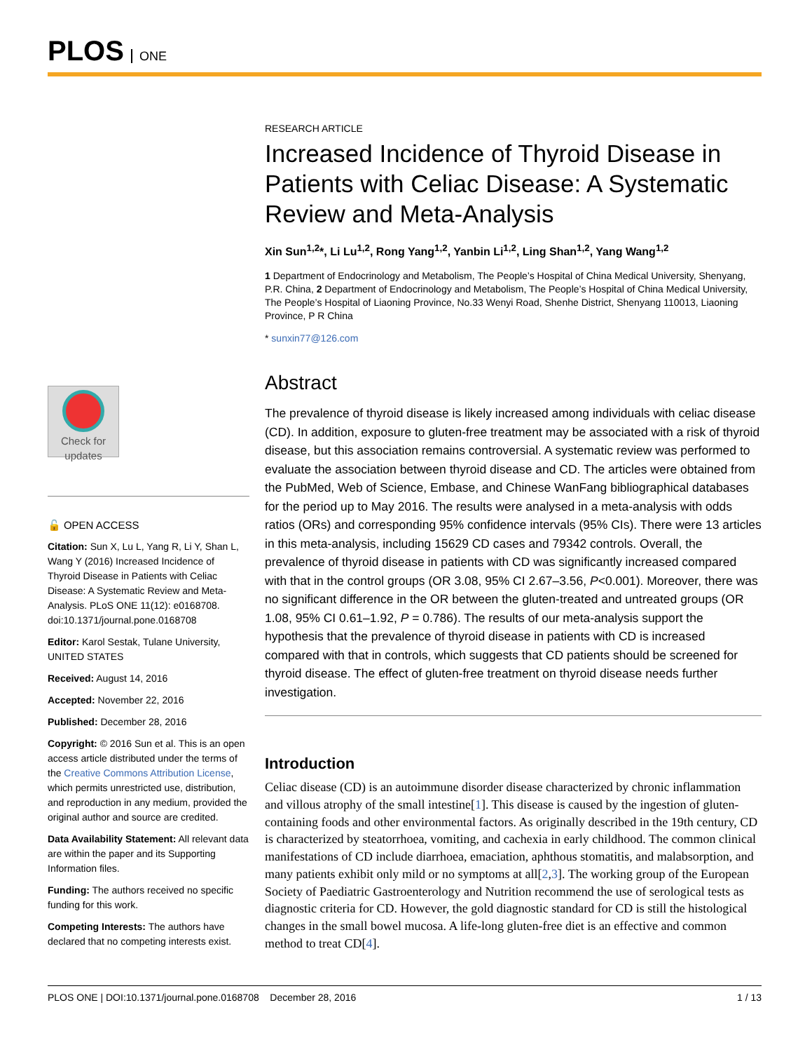PLOS ONE
Check for updates
🔓 OPEN ACCESS
Citation: Sun X, Lu L, Yang R, Li Y, Shan L, Wang Y (2016) Increased Incidence of Thyroid Disease in Patients with Celiac Disease: A Systematic Review and Meta-Analysis. PLoS ONE 11(12): e0168708. doi:10.1371/journal.pone.0168708
Editor: Karol Sestak, Tulane University, UNITED STATES
Received: August 14, 2016
Accepted: November 22, 2016
Published: December 28, 2016
Copyright: © 2016 Sun et al. This is an open access article distributed under the terms of the Creative Commons Attribution License, which permits unrestricted use, distribution, and reproduction in any medium, provided the original author and source are credited.
Data Availability Statement: All relevant data are within the paper and its Supporting Information files.
Funding: The authors received no specific funding for this work.
Competing Interests: The authors have declared that no competing interests exist.
RESEARCH ARTICLE
Increased Incidence of Thyroid Disease in Patients with Celiac Disease: A Systematic Review and Meta-Analysis
Xin Sun<sup>1,2</sup>*, Li Lu<sup>1,2</sup>, Rong Yang<sup>1,2</sup>, Yanbin Li<sup>1,2</sup>, Ling Shan<sup>1,2</sup>, Yang Wang<sup>1,2</sup>
1 Department of Endocrinology and Metabolism, The People’s Hospital of China Medical University, Shenyang, P.R. China, 2 Department of Endocrinology and Metabolism, The People’s Hospital of China Medical University, The People’s Hospital of Liaoning Province, No.33 Wenyi Road, Shenhe District, Shenyang 110013, Liaoning Province, P R China
* sunxin77@126.com
Abstract
The prevalence of thyroid disease is likely increased among individuals with celiac disease (CD). In addition, exposure to gluten-free treatment may be associated with a risk of thyroid disease, but this association remains controversial. A systematic review was performed to evaluate the association between thyroid disease and CD. The articles were obtained from the PubMed, Web of Science, Embase, and Chinese WanFang bibliographical databases for the period up to May 2016. The results were analysed in a meta-analysis with odds ratios (ORs) and corresponding 95% confidence intervals (95% CIs). There were 13 articles in this meta-analysis, including 15629 CD cases and 79342 controls. Overall, the prevalence of thyroid disease in patients with CD was significantly increased compared with that in the control groups (OR 3.08, 95% CI 2.67–3.56, P<0.001). Moreover, there was no significant difference in the OR between the gluten-treated and untreated groups (OR 1.08, 95% CI 0.61–1.92, P = 0.786). The results of our meta-analysis support the hypothesis that the prevalence of thyroid disease in patients with CD is increased compared with that in controls, which suggests that CD patients should be screened for thyroid disease. The effect of gluten-free treatment on thyroid disease needs further investigation.
Introduction
Celiac disease (CD) is an autoimmune disorder disease characterized by chronic inflammation and villous atrophy of the small intestine[1]. This disease is caused by the ingestion of gluten-containing foods and other environmental factors. As originally described in the 19th century, CD is characterized by steatorrhoea, vomiting, and cachexia in early childhood. The common clinical manifestations of CD include diarrhoea, emaciation, aphthous stomatitis, and malabsorption, and many patients exhibit only mild or no symptoms at all[2,3]. The working group of the European Society of Paediatric Gastroenterology and Nutrition recommend the use of serological tests as diagnostic criteria for CD. However, the gold diagnostic standard for CD is still the histological changes in the small bowel mucosa. A life-long gluten-free diet is an effective and common method to treat CD[4].
PLOS ONE | DOI:10.1371/journal.pone.0168708 December 28, 2016 1 / 13